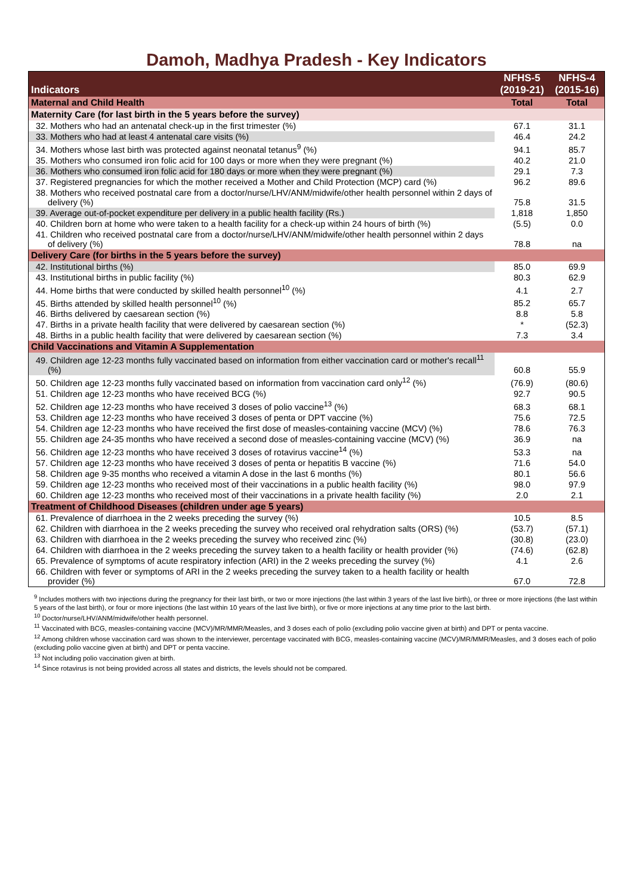Damoh, Madhya Pradesh - Key Indicators
| Indicators | NFHS-5 (2019-21) | NFHS-4 (2015-16) |
| --- | --- | --- |
| Maternal and Child Health | Total | Total |
| Maternity Care (for last birth in the 5 years before the survey) | | |
| 32. Mothers who had an antenatal check-up in the first trimester (%) | 67.1 | 31.1 |
| 33. Mothers who had at least 4 antenatal care visits (%) | 46.4 | 24.2 |
| 34. Mothers whose last birth was protected against neonatal tetanus<sup>9</sup> (%) | 94.1 | 85.7 |
| 35. Mothers who consumed iron folic acid for 100 days or more when they were pregnant (%) | 40.2 | 21.0 |
| 36. Mothers who consumed iron folic acid for 180 days or more when they were pregnant (%) | 29.1 | 7.3 |
| 37. Registered pregnancies for which the mother received a Mother and Child Protection (MCP) card (%) | 96.2 | 89.6 |
| 38. Mothers who received postnatal care from a doctor/nurse/LHV/ANM/midwife/other health personnel within 2 days of delivery (%) | 75.8 | 31.5 |
| 39. Average out-of-pocket expenditure per delivery in a public health facility (Rs.) | 1,818 | 1,850 |
| 40. Children born at home who were taken to a health facility for a check-up within 24 hours of birth (%) | (5.5) | 0.0 |
| 41. Children who received postnatal care from a doctor/nurse/LHV/ANM/midwife/other health personnel within 2 days of delivery (%) | 78.8 | na |
| Delivery Care (for births in the 5 years before the survey) | | |
| 42. Institutional births (%) | 85.0 | 69.9 |
| 43. Institutional births in public facility (%) | 80.3 | 62.9 |
| 44. Home births that were conducted by skilled health personnel<sup>10</sup> (%) | 4.1 | 2.7 |
| 45. Births attended by skilled health personnel<sup>10</sup> (%) | 85.2 | 65.7 |
| 46. Births delivered by caesarean section (%) | 8.8 | 5.8 |
| 47. Births in a private health facility that were delivered by caesarean section (%) | * | (52.3) |
| 48. Births in a public health facility that were delivered by caesarean section (%) | 7.3 | 3.4 |
| Child Vaccinations and Vitamin A Supplementation | | |
| 49. Children age 12-23 months fully vaccinated based on information from either vaccination card or mother's recall<sup>11</sup> (%) | 60.8 | 55.9 |
| 50. Children age 12-23 months fully vaccinated based on information from vaccination card only<sup>12</sup> (%) | (76.9) | (80.6) |
| 51. Children age 12-23 months who have received BCG (%) | 92.7 | 90.5 |
| 52. Children age 12-23 months who have received 3 doses of polio vaccine<sup>13</sup> (%) | 68.3 | 68.1 |
| 53. Children age 12-23 months who have received 3 doses of penta or DPT vaccine (%) | 75.6 | 72.5 |
| 54. Children age 12-23 months who have received the first dose of measles-containing vaccine (MCV) (%) | 78.6 | 76.3 |
| 55. Children age 24-35 months who have received a second dose of measles-containing vaccine (MCV) (%) | 36.9 | na |
| 56. Children age 12-23 months who have received 3 doses of rotavirus vaccine<sup>14</sup> (%) | 53.3 | na |
| 57. Children age 12-23 months who have received 3 doses of penta or hepatitis B vaccine (%) | 71.6 | 54.0 |
| 58. Children age 9-35 months who received a vitamin A dose in the last 6 months (%) | 80.1 | 56.6 |
| 59. Children age 12-23 months who received most of their vaccinations in a public health facility (%) | 98.0 | 97.9 |
| 60. Children age 12-23 months who received most of their vaccinations in a private health facility (%) | 2.0 | 2.1 |
| Treatment of Childhood Diseases (children under age 5 years) | | |
| 61. Prevalence of diarrhoea in the 2 weeks preceding the survey (%) | 10.5 | 8.5 |
| 62. Children with diarrhoea in the 2 weeks preceding the survey who received oral rehydration salts (ORS) (%) | (53.7) | (57.1) |
| 63. Children with diarrhoea in the 2 weeks preceding the survey who received zinc (%) | (30.8) | (23.0) |
| 64. Children with diarrhoea in the 2 weeks preceding the survey taken to a health facility or health provider (%) | (74.6) | (62.8) |
| 65. Prevalence of symptoms of acute respiratory infection (ARI) in the 2 weeks preceding the survey (%) | 4.1 | 2.6 |
| 66. Children with fever or symptoms of ARI in the 2 weeks preceding the survey taken to a health facility or health provider (%) | 67.0 | 72.8 |
<sup>9</sup> Includes mothers with two injections during the pregnancy for their last birth, or two or more injections (the last within 3 years of the last live birth), or three or more injections (the last within 5 years of the last birth), or four or more injections (the last within 10 years of the last live birth), or five or more injections at any time prior to the last birth.
<sup>10</sup> Doctor/nurse/LHV/ANM/midwife/other health personnel.
<sup>11</sup> Vaccinated with BCG, measles-containing vaccine (MCV)/MR/MMR/Measles, and 3 doses each of polio (excluding polio vaccine given at birth) and DPT or penta vaccine.
<sup>12</sup> Among children whose vaccination card was shown to the interviewer, percentage vaccinated with BCG, measles-containing vaccine (MCV)/MR/MMR/Measles, and 3 doses each of polio (excluding polio vaccine given at birth) and DPT or penta vaccine.
<sup>13</sup> Not including polio vaccination given at birth.
<sup>14</sup> Since rotavirus is not being provided across all states and districts, the levels should not be compared.